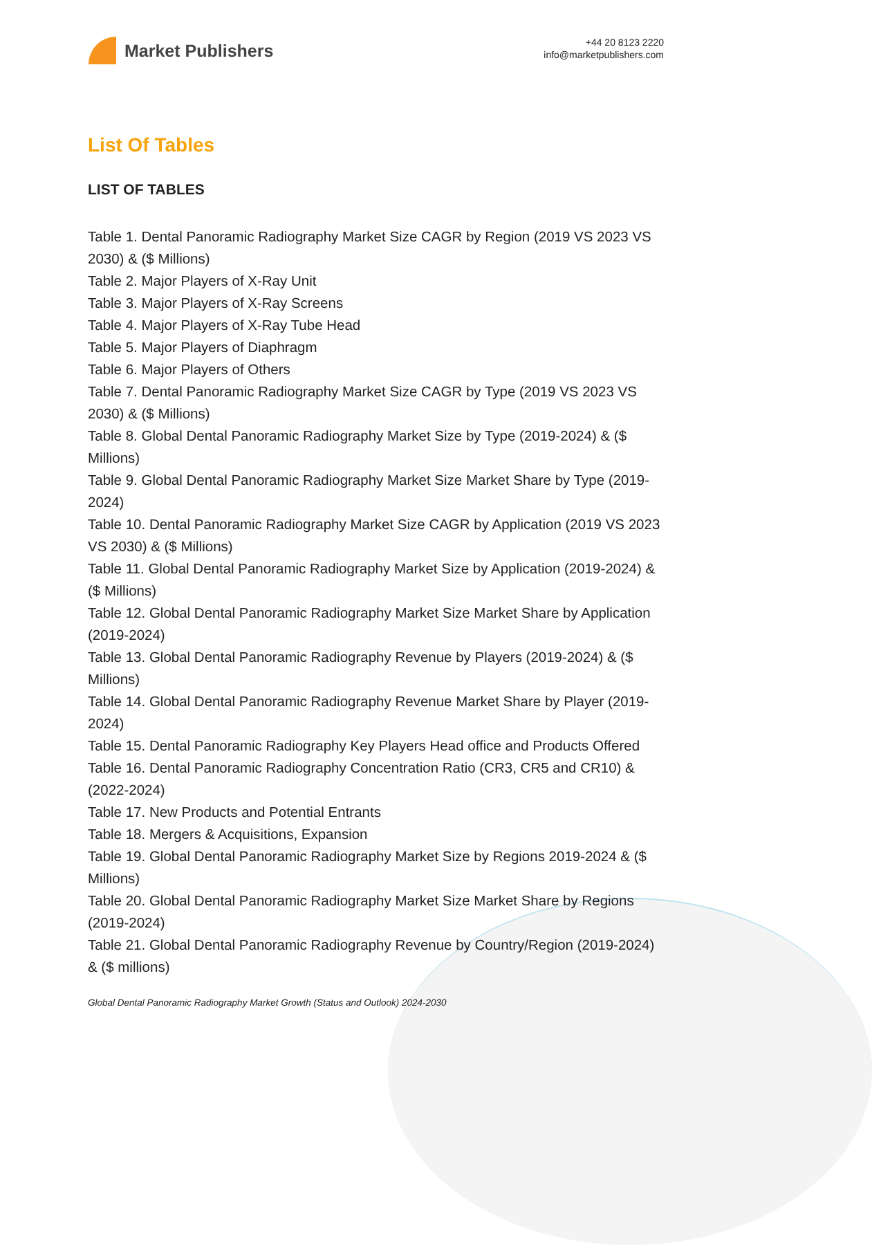Market Publishers
+44 20 8123 2220
info@marketpublishers.com
List Of Tables
LIST OF TABLES
Table 1. Dental Panoramic Radiography Market Size CAGR by Region (2019 VS 2023 VS 2030) & ($ Millions)
Table 2. Major Players of X-Ray Unit
Table 3. Major Players of X-Ray Screens
Table 4. Major Players of X-Ray Tube Head
Table 5. Major Players of Diaphragm
Table 6. Major Players of Others
Table 7. Dental Panoramic Radiography Market Size CAGR by Type (2019 VS 2023 VS 2030) & ($ Millions)
Table 8. Global Dental Panoramic Radiography Market Size by Type (2019-2024) & ($ Millions)
Table 9. Global Dental Panoramic Radiography Market Size Market Share by Type (2019-2024)
Table 10. Dental Panoramic Radiography Market Size CAGR by Application (2019 VS 2023 VS 2030) & ($ Millions)
Table 11. Global Dental Panoramic Radiography Market Size by Application (2019-2024) & ($ Millions)
Table 12. Global Dental Panoramic Radiography Market Size Market Share by Application (2019-2024)
Table 13. Global Dental Panoramic Radiography Revenue by Players (2019-2024) & ($ Millions)
Table 14. Global Dental Panoramic Radiography Revenue Market Share by Player (2019-2024)
Table 15. Dental Panoramic Radiography Key Players Head office and Products Offered
Table 16. Dental Panoramic Radiography Concentration Ratio (CR3, CR5 and CR10) & (2022-2024)
Table 17. New Products and Potential Entrants
Table 18. Mergers & Acquisitions, Expansion
Table 19. Global Dental Panoramic Radiography Market Size by Regions 2019-2024 & ($ Millions)
Table 20. Global Dental Panoramic Radiography Market Size Market Share by Regions (2019-2024)
Table 21. Global Dental Panoramic Radiography Revenue by Country/Region (2019-2024) & ($ millions)
Global Dental Panoramic Radiography Market Growth (Status and Outlook) 2024-2030